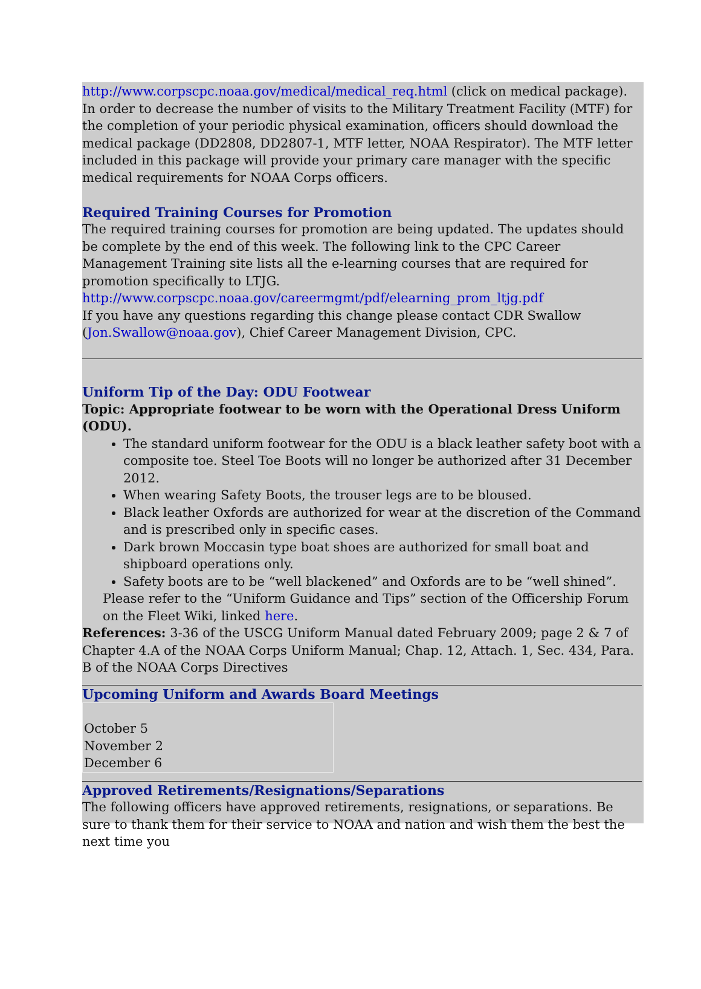http://www.corpscpc.noaa.gov/medical/medical_req.html (click on medical package). In order to decrease the number of visits to the Military Treatment Facility (MTF) for the completion of your periodic physical examination, officers should download the medical package (DD2808, DD2807-1, MTF letter, NOAA Respirator). The MTF letter included in this package will provide your primary care manager with the specific medical requirements for NOAA Corps officers.
Required Training Courses for Promotion
The required training courses for promotion are being updated. The updates should be complete by the end of this week. The following link to the CPC Career Management Training site lists all the e-learning courses that are required for promotion specifically to LTJG.
http://www.corpscpc.noaa.gov/careermgmt/pdf/elearning_prom_ltjg.pdf
If you have any questions regarding this change please contact CDR Swallow (Jon.Swallow@noaa.gov), Chief Career Management Division, CPC.
Uniform Tip of the Day: ODU Footwear
Topic: Appropriate footwear to be worn with the Operational Dress Uniform (ODU).
The standard uniform footwear for the ODU is a black leather safety boot with a composite toe. Steel Toe Boots will no longer be authorized after 31 December 2012.
When wearing Safety Boots, the trouser legs are to be bloused.
Black leather Oxfords are authorized for wear at the discretion of the Command and is prescribed only in specific cases.
Dark brown Moccasin type boat shoes are authorized for small boat and shipboard operations only.
Safety boots are to be “well blackened” and Oxfords are to be “well shined”.
Please refer to the “Uniform Guidance and Tips” section of the Officership Forum on the Fleet Wiki, linked here.
References: 3-36 of the USCG Uniform Manual dated February 2009; page 2 & 7 of Chapter 4.A of the NOAA Corps Uniform Manual; Chap. 12, Attach. 1, Sec. 434, Para. B of the NOAA Corps Directives
Upcoming Uniform and Awards Board Meetings
| October 5 November 2 December 6 |
Approved Retirements/Resignations/Separations
The following officers have approved retirements, resignations, or separations. Be sure to thank them for their service to NOAA and nation and wish them the best the next time you